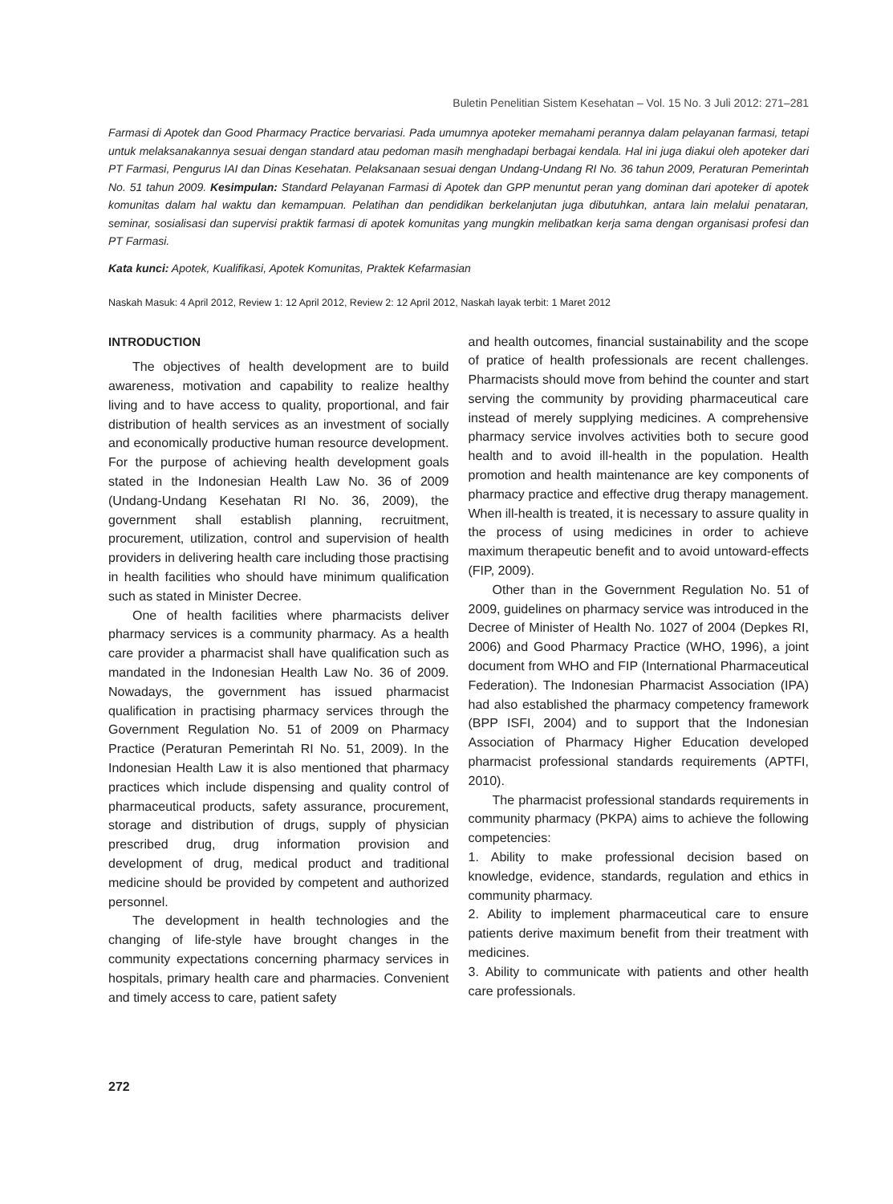Buletin Penelitian Sistem Kesehatan – Vol. 15 No. 3 Juli 2012: 271–281
Farmasi di Apotek dan Good Pharmacy Practice bervariasi. Pada umumnya apoteker memahami perannya dalam pelayanan farmasi, tetapi untuk melaksanakannya sesuai dengan standard atau pedoman masih menghadapi berbagai kendala. Hal ini juga diakui oleh apoteker dari PT Farmasi, Pengurus IAI dan Dinas Kesehatan. Pelaksanaan sesuai dengan Undang-Undang RI No. 36 tahun 2009, Peraturan Pemerintah No. 51 tahun 2009. Kesimpulan: Standard Pelayanan Farmasi di Apotek dan GPP menuntut peran yang dominan dari apoteker di apotek komunitas dalam hal waktu dan kemampuan. Pelatihan dan pendidikan berkelanjutan juga dibutuhkan, antara lain melalui penataran, seminar, sosialisasi dan supervisi praktik farmasi di apotek komunitas yang mungkin melibatkan kerja sama dengan organisasi profesi dan PT Farmasi.
Kata kunci: Apotek, Kualifikasi, Apotek Komunitas, Praktek Kefarmasian
Naskah Masuk: 4 April 2012, Review 1: 12 April 2012, Review 2: 12 April 2012, Naskah layak terbit: 1 Maret 2012
INTRODUCTION
The objectives of health development are to build awareness, motivation and capability to realize healthy living and to have access to quality, proportional, and fair distribution of health services as an investment of socially and economically productive human resource development. For the purpose of achieving health development goals stated in the Indonesian Health Law No. 36 of 2009 (Undang-Undang Kesehatan RI No. 36, 2009), the government shall establish planning, recruitment, procurement, utilization, control and supervision of health providers in delivering health care including those practising in health facilities who should have minimum qualification such as stated in Minister Decree.
One of health facilities where pharmacists deliver pharmacy services is a community pharmacy. As a health care provider a pharmacist shall have qualification such as mandated in the Indonesian Health Law No. 36 of 2009. Nowadays, the government has issued pharmacist qualification in practising pharmacy services through the Government Regulation No. 51 of 2009 on Pharmacy Practice (Peraturan Pemerintah RI No. 51, 2009). In the Indonesian Health Law it is also mentioned that pharmacy practices which include dispensing and quality control of pharmaceutical products, safety assurance, procurement, storage and distribution of drugs, supply of physician prescribed drug, drug information provision and development of drug, medical product and traditional medicine should be provided by competent and authorized personnel.
The development in health technologies and the changing of life-style have brought changes in the community expectations concerning pharmacy services in hospitals, primary health care and pharmacies. Convenient and timely access to care, patient safety
and health outcomes, financial sustainability and the scope of pratice of health professionals are recent challenges. Pharmacists should move from behind the counter and start serving the community by providing pharmaceutical care instead of merely supplying medicines. A comprehensive pharmacy service involves activities both to secure good health and to avoid ill-health in the population. Health promotion and health maintenance are key components of pharmacy practice and effective drug therapy management. When ill-health is treated, it is necessary to assure quality in the process of using medicines in order to achieve maximum therapeutic benefit and to avoid untoward-effects (FIP, 2009).
Other than in the Government Regulation No. 51 of 2009, guidelines on pharmacy service was introduced in the Decree of Minister of Health No. 1027 of 2004 (Depkes RI, 2006) and Good Pharmacy Practice (WHO, 1996), a joint document from WHO and FIP (International Pharmaceutical Federation). The Indonesian Pharmacist Association (IPA) had also established the pharmacy competency framework (BPP ISFI, 2004) and to support that the Indonesian Association of Pharmacy Higher Education developed pharmacist professional standards requirements (APTFI, 2010).
The pharmacist professional standards requirements in community pharmacy (PKPA) aims to achieve the following competencies:
1. Ability to make professional decision based on knowledge, evidence, standards, regulation and ethics in community pharmacy.
2. Ability to implement pharmaceutical care to ensure patients derive maximum benefit from their treatment with medicines.
3. Ability to communicate with patients and other health care professionals.
272